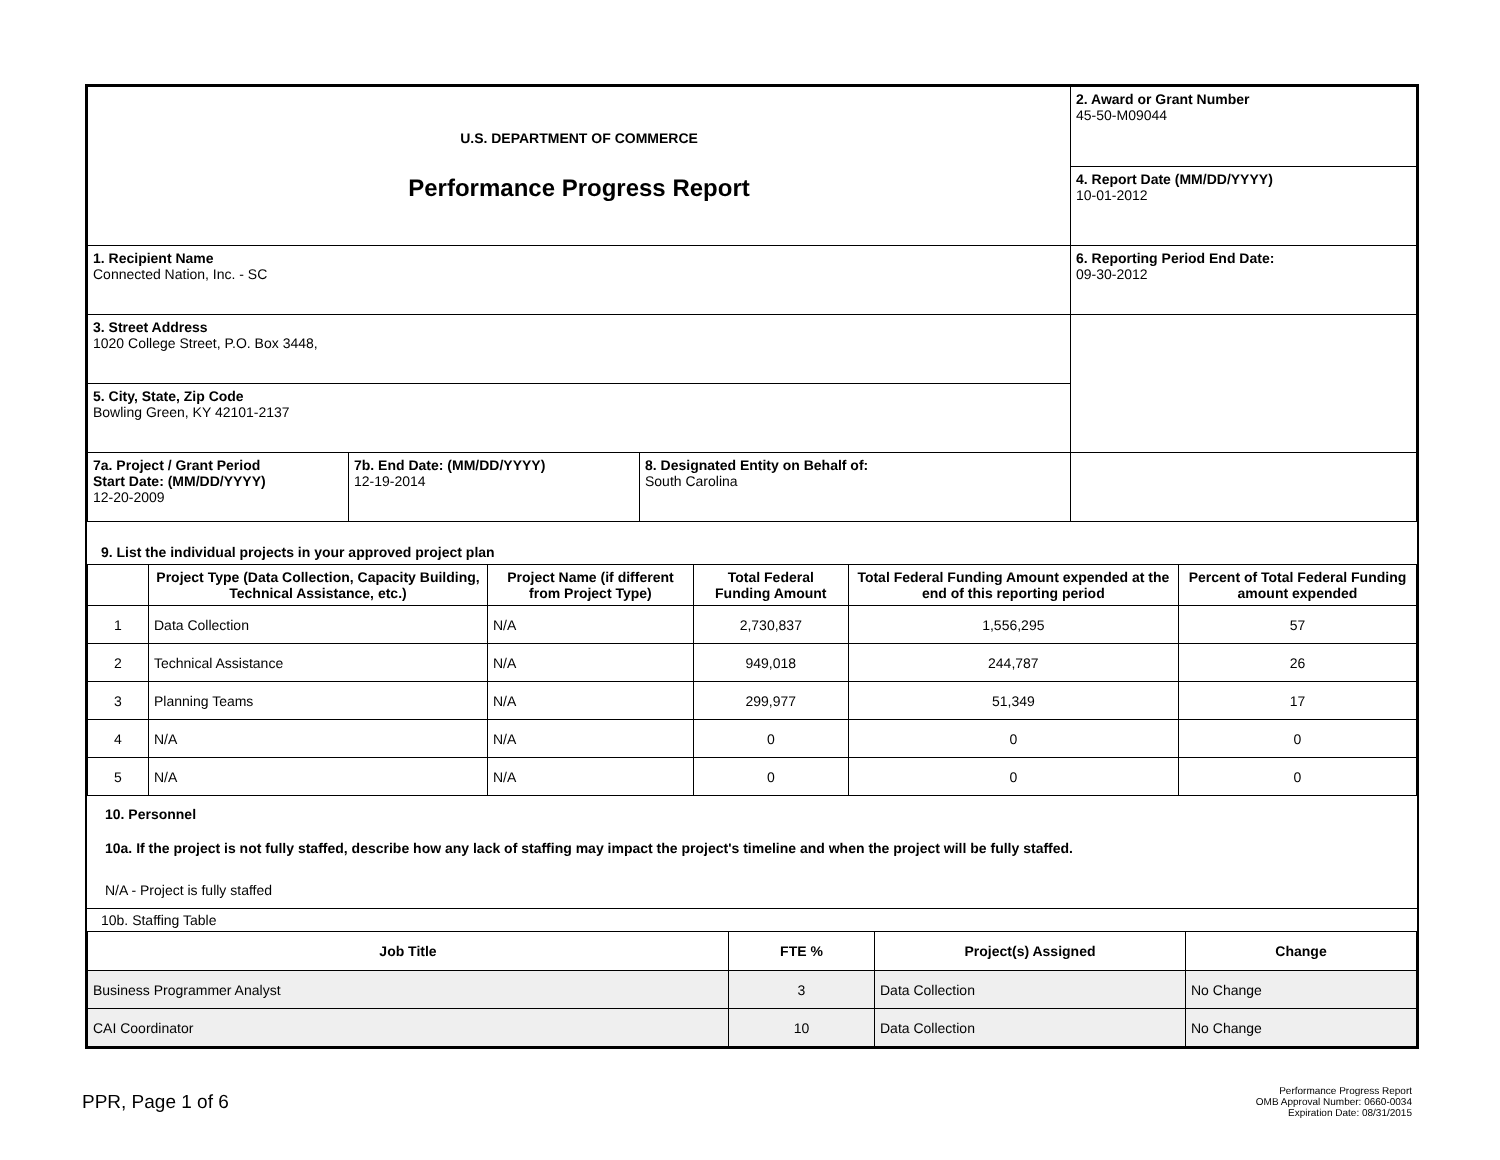| U.S. DEPARTMENT OF COMMERCE Performance Progress Report | | | 2. Award or Grant Number 45-50-M09044 |
| | | | 4. Report Date (MM/DD/YYYY) 10-01-2012 |
| 1. Recipient Name Connected Nation, Inc. - SC | | | 6. Reporting Period End Date: 09-30-2012 |
| 3. Street Address 1020 College Street, P.O. Box 3448, | | | |
| 5. City, State, Zip Code Bowling Green, KY 42101-2137 | | | |
| 7a. Project / Grant Period Start Date: (MM/DD/YYYY) 12-20-2009 | 7b. End Date: (MM/DD/YYYY) 12-19-2014 | 8. Designated Entity on Behalf of: South Carolina | |
9. List the individual projects in your approved project plan
| | Project Type (Data Collection, Capacity Building, Technical Assistance, etc.) | Project Name (if different from Project Type) | Total Federal Funding Amount | Total Federal Funding Amount expended at the end of this reporting period | Percent of Total Federal Funding amount expended |
| --- | --- | --- | --- | --- | --- |
| 1 | Data Collection | N/A | 2,730,837 | 1,556,295 | 57 |
| 2 | Technical Assistance | N/A | 949,018 | 244,787 | 26 |
| 3 | Planning Teams | N/A | 299,977 | 51,349 | 17 |
| 4 | N/A | N/A | 0 | 0 | 0 |
| 5 | N/A | N/A | 0 | 0 | 0 |
10. Personnel
10a. If the project is not fully staffed, describe how any lack of staffing may impact the project's timeline and when the project will be fully staffed.
N/A - Project is fully staffed
10b. Staffing Table
| Job Title | FTE % | Project(s) Assigned | Change |
| --- | --- | --- | --- |
| Business Programmer Analyst | 3 | Data Collection | No Change |
| CAI Coordinator | 10 | Data Collection | No Change |
PPR, Page 1 of 6
Performance Progress Report
OMB Approval Number: 0660-0034
Expiration Date: 08/31/2015